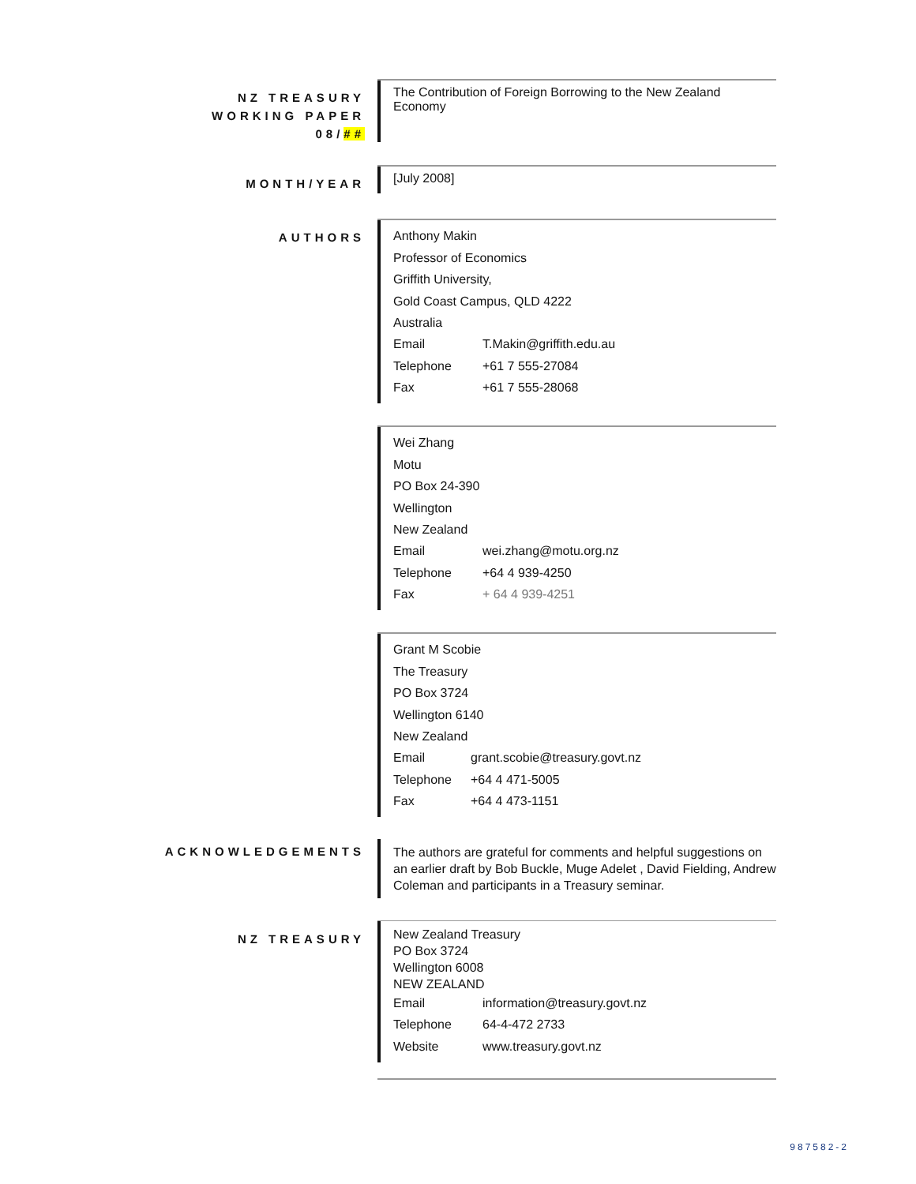NZ TREASURY
WORKING PAPER
08/##
The Contribution of Foreign Borrowing to the New Zealand
Economy
MONTH/YEAR
[July 2008]
AUTHORS
Anthony Makin
Professor of Economics
Griffith University,
Gold Coast Campus, QLD 4222
Australia
| Email | T.Makin@griffith.edu.au |
| Telephone | +61 7 555-27084 |
| Fax | +61 7 555-28068 |
Wei Zhang
Motu
PO Box 24-390
Wellington
New Zealand
| Email | wei.zhang@motu.org.nz |
| Telephone | +64 4 939-4250 |
| Fax | + 64 4 939-4251 |
Grant M Scobie
The Treasury
PO Box 3724
Wellington 6140
New Zealand
| Email | grant.scobie@treasury.govt.nz |
| Telephone | +64 4 471-5005 |
| Fax | +64 4 473-1151 |
ACKNOWLEDGEMENTS
The authors are grateful for comments and helpful suggestions on an earlier draft by Bob Buckle, Muge Adelet , David Fielding, Andrew Coleman and participants in a Treasury seminar.
NZ TREASURY
New Zealand Treasury
PO Box 3724
Wellington 6008
NEW ZEALAND
| Email | information@treasury.govt.nz |
| Telephone | 64-4-472 2733 |
| Website | www.treasury.govt.nz |
987582-2